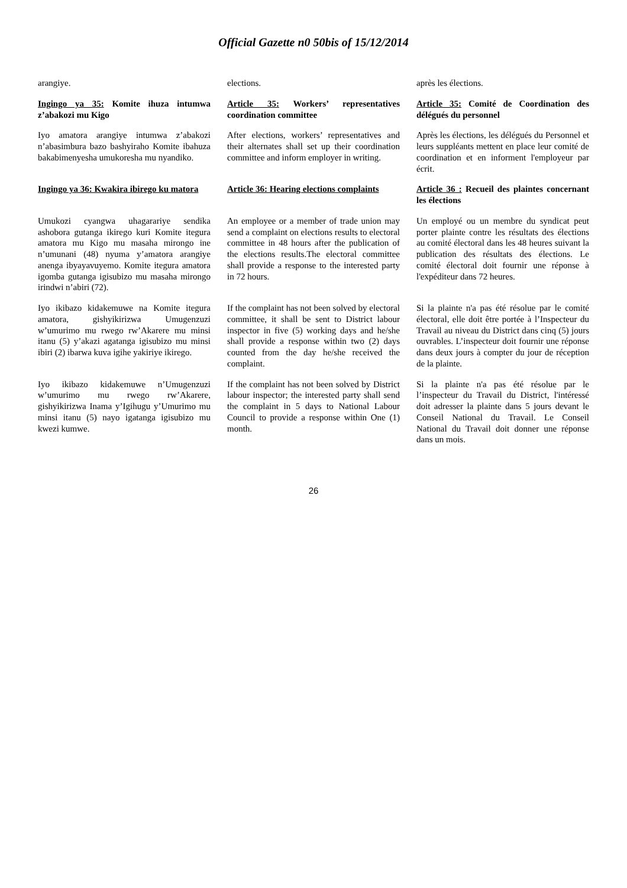Official Gazette n0 50bis of 15/12/2014
| arangiye. | elections. | après les élections. |
| Ingingo ya 35: Komite ihuza intumwa z’abakozi mu Kigo | Article 35: Workers’ representatives coordination committee | Article 35: Comité de Coordination des délégués du personnel |
| Iyo amatora arangiye intumwa z’abakozi n’abasimbura bazo bashyiraho Komite ibahuza bakabimenyesha umukoresha mu nyandiko. | After elections, workers’ representatives and their alternates shall set up their coordination committee and inform employer in writing. | Après les élections, les délégués du Personnel et leurs suppléants mettent en place leur comité de coordination et en informent l'employeur par écrit. |
| Ingingo ya 36: Kwakira ibirego ku matora | Article 36: Hearing elections complaints | Article 36 : Recueil des plaintes concernant les élections |
| Umukozi cyangwa uhagarariye sendika ashobora gutanga ikirego kuri Komite itegura amatora mu Kigo mu masaha mirongo ine n’umunani (48) nyuma y’amatora arangiye anenga ibyayavuyemo. Komite itegura amatora igomba gutanga igisubizo mu masaha mirongo irindwi n’abiri (72). | An employee or a member of trade union may send a complaint on elections results to electoral committee in 48 hours after the publication of the elections results.The electoral committee shall provide a response to the interested party in 72 hours. | Un employé ou un membre du syndicat peut porter plainte contre les résultats des élections au comité électoral dans les 48 heures suivant la publication des résultats des élections. Le comité électoral doit fournir une réponse à l'expéditeur dans 72 heures. |
| Iyo ikibazo kidakemuwe na Komite itegura amatora, gishyikirizwa Umugenzuzi w’umurimo mu rwego rw’Akarere mu minsi itanu (5) y’akazi agatanga igisubizo mu minsi ibiri (2) ibarwa kuva igihe yakiriye ikirego. | If the complaint has not been solved by electoral committee, it shall be sent to District labour inspector in five (5) working days and he/she shall provide a response within two (2) days counted from the day he/she received the complaint. | Si la plainte n'a pas été résolue par le comité électoral, elle doit être portée à l’Inspecteur du Travail au niveau du District dans cinq (5) jours ouvrables. L’inspecteur doit fournir une réponse dans deux jours à compter du jour de réception de la plainte. |
| Iyo ikibazo kidakemuwe n’Umugenzuzi w’umurimo mu rwego rw’Akarere, gishyikirizwa Inama y’Igihugu y’Umurimo mu minsi itanu (5) nayo igatanga igisubizo mu kwezi kumwe. | If the complaint has not been solved by District labour inspector; the interested party shall send the complaint in 5 days to National Labour Council to provide a response within One (1) month. | Si la plainte n'a pas été résolue par le l’inspecteur du Travail du District, l'intéressé doit adresser la plainte dans 5 jours devant le Conseil National du Travail. Le Conseil National du Travail doit donner une réponse dans un mois. |
26